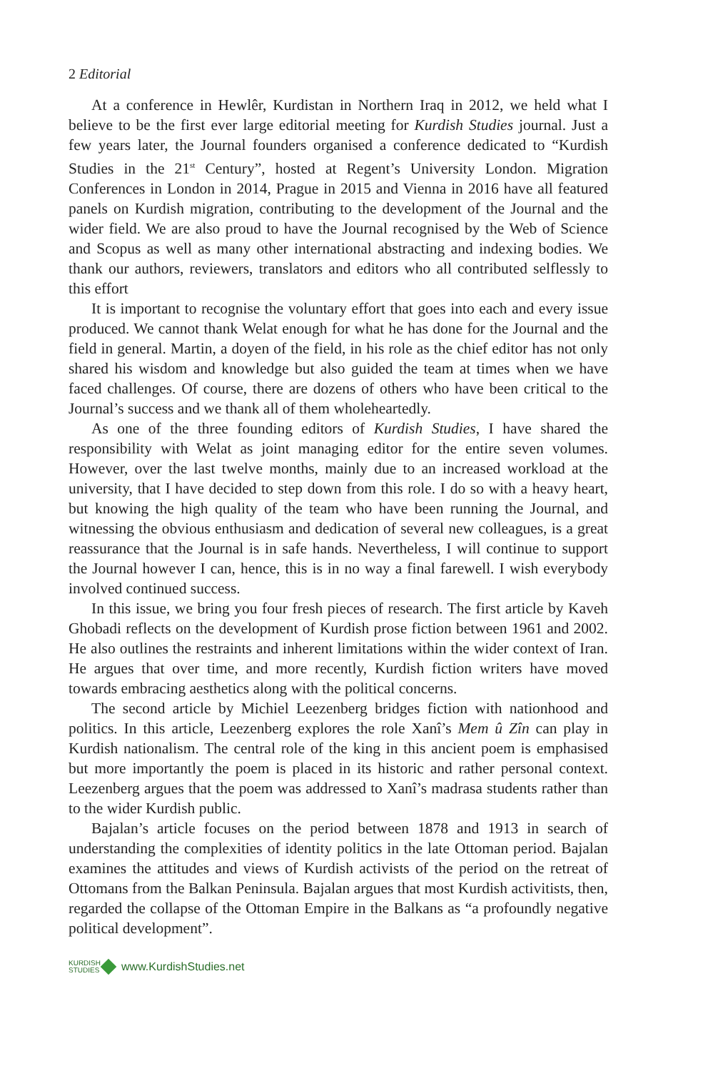2 Editorial
At a conference in Hewlêr, Kurdistan in Northern Iraq in 2012, we held what I believe to be the first ever large editorial meeting for Kurdish Studies journal. Just a few years later, the Journal founders organised a conference dedicated to “Kurdish Studies in the 21<sup>st</sup> Century”, hosted at Regent’s University London. Migration Conferences in London in 2014, Prague in 2015 and Vienna in 2016 have all featured panels on Kurdish migration, contributing to the development of the Journal and the wider field. We are also proud to have the Journal recognised by the Web of Science and Scopus as well as many other international abstracting and indexing bodies. We thank our authors, reviewers, translators and editors who all contributed selflessly to this effort
It is important to recognise the voluntary effort that goes into each and every issue produced. We cannot thank Welat enough for what he has done for the Journal and the field in general. Martin, a doyen of the field, in his role as the chief editor has not only shared his wisdom and knowledge but also guided the team at times when we have faced challenges. Of course, there are dozens of others who have been critical to the Journal’s success and we thank all of them wholeheartedly.
As one of the three founding editors of Kurdish Studies, I have shared the responsibility with Welat as joint managing editor for the entire seven volumes. However, over the last twelve months, mainly due to an increased workload at the university, that I have decided to step down from this role. I do so with a heavy heart, but knowing the high quality of the team who have been running the Journal, and witnessing the obvious enthusiasm and dedication of several new colleagues, is a great reassurance that the Journal is in safe hands. Nevertheless, I will continue to support the Journal however I can, hence, this is in no way a final farewell. I wish everybody involved continued success.
In this issue, we bring you four fresh pieces of research. The first article by Kaveh Ghobadi reflects on the development of Kurdish prose fiction between 1961 and 2002. He also outlines the restraints and inherent limitations within the wider context of Iran. He argues that over time, and more recently, Kurdish fiction writers have moved towards embracing aesthetics along with the political concerns.
The second article by Michiel Leezenberg bridges fiction with nationhood and politics. In this article, Leezenberg explores the role Xanî’s Mem û Zîn can play in Kurdish nationalism. The central role of the king in this ancient poem is emphasised but more importantly the poem is placed in its historic and rather personal context. Leezenberg argues that the poem was addressed to Xanî’s madrasa students rather than to the wider Kurdish public.
Bajalan’s article focuses on the period between 1878 and 1913 in search of understanding the complexities of identity politics in the late Ottoman period. Bajalan examines the attitudes and views of Kurdish activists of the period on the retreat of Ottomans from the Balkan Peninsula. Bajalan argues that most Kurdish activitists, then, regarded the collapse of the Ottoman Empire in the Balkans as “a profoundly negative political development”.
KURDISH
STUDIES
www.KurdishStudies.net